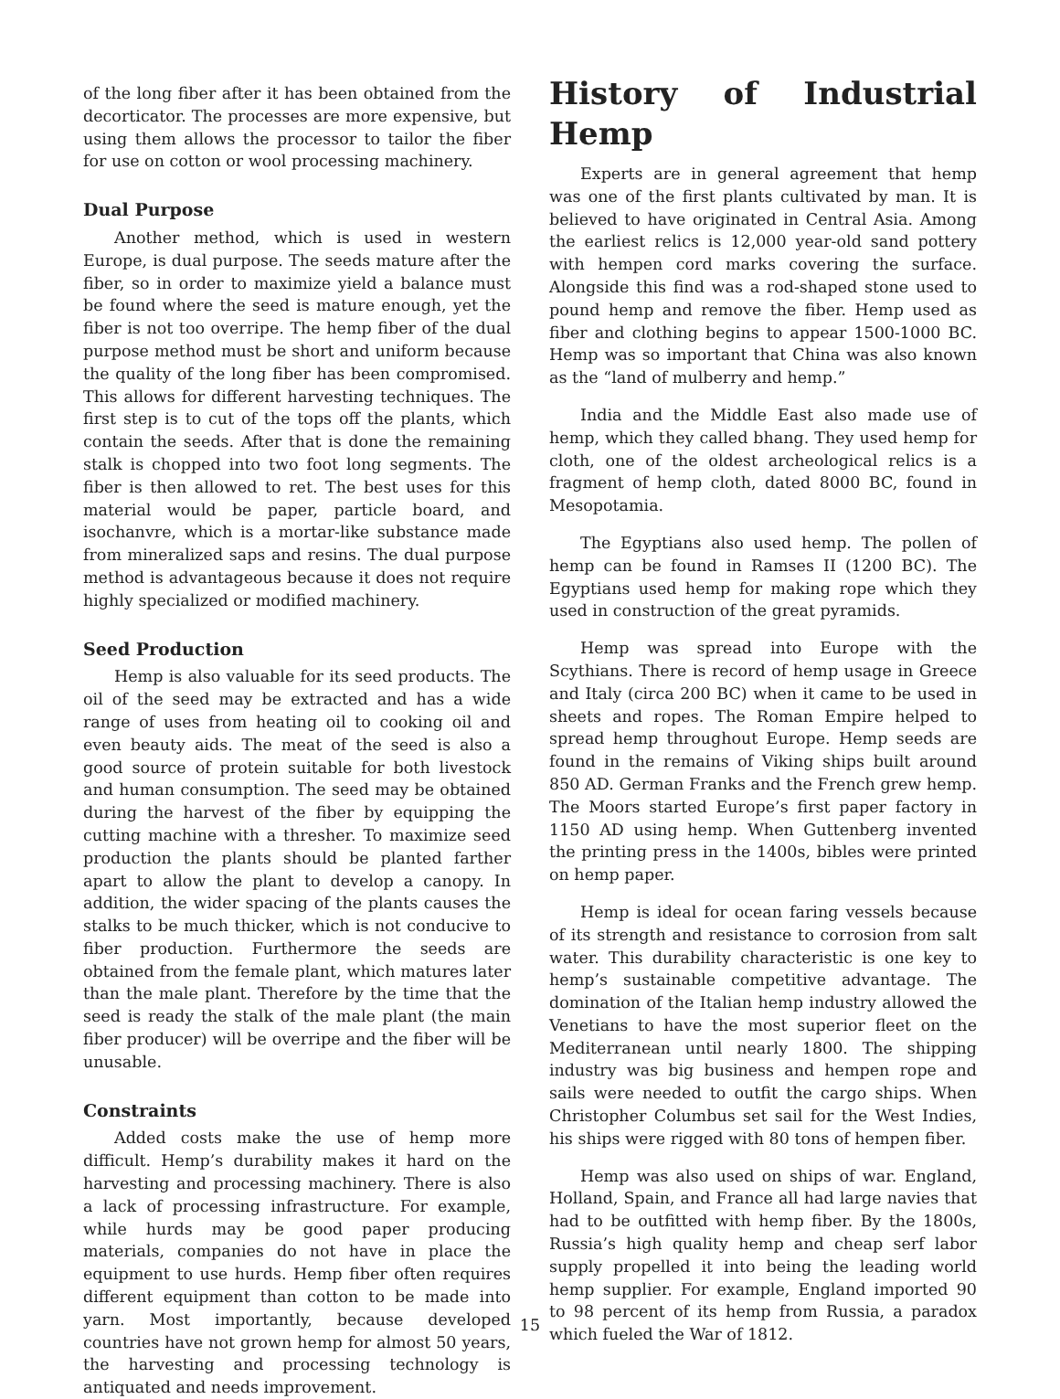of the long fiber after it has been obtained from the decorticator. The processes are more expensive, but using them allows the processor to tailor the fiber for use on cotton or wool processing machinery.
Dual Purpose
Another method, which is used in western Europe, is dual purpose. The seeds mature after the fiber, so in order to maximize yield a balance must be found where the seed is mature enough, yet the fiber is not too overripe. The hemp fiber of the dual purpose method must be short and uniform because the quality of the long fiber has been compromised. This allows for different harvesting techniques. The first step is to cut of the tops off the plants, which contain the seeds. After that is done the remaining stalk is chopped into two foot long segments. The fiber is then allowed to ret. The best uses for this material would be paper, particle board, and isochanvre, which is a mortar-like substance made from mineralized saps and resins. The dual purpose method is advantageous because it does not require highly specialized or modified machinery.
Seed Production
Hemp is also valuable for its seed products. The oil of the seed may be extracted and has a wide range of uses from heating oil to cooking oil and even beauty aids. The meat of the seed is also a good source of protein suitable for both livestock and human consumption. The seed may be obtained during the harvest of the fiber by equipping the cutting machine with a thresher. To maximize seed production the plants should be planted farther apart to allow the plant to develop a canopy. In addition, the wider spacing of the plants causes the stalks to be much thicker, which is not conducive to fiber production. Furthermore the seeds are obtained from the female plant, which matures later than the male plant. Therefore by the time that the seed is ready the stalk of the male plant (the main fiber producer) will be overripe and the fiber will be unusable.
Constraints
Added costs make the use of hemp more difficult. Hemp’s durability makes it hard on the harvesting and processing machinery. There is also a lack of processing infrastructure. For example, while hurds may be good paper producing materials, companies do not have in place the equipment to use hurds. Hemp fiber often requires different equipment than cotton to be made into yarn. Most importantly, because developed countries have not grown hemp for almost 50 years, the harvesting and processing technology is antiquated and needs improvement.
History of Industrial Hemp
Experts are in general agreement that hemp was one of the first plants cultivated by man. It is believed to have originated in Central Asia. Among the earliest relics is 12,000 year-old sand pottery with hempen cord marks covering the surface. Alongside this find was a rod-shaped stone used to pound hemp and remove the fiber. Hemp used as fiber and clothing begins to appear 1500-1000 BC. Hemp was so important that China was also known as the “land of mulberry and hemp.”
India and the Middle East also made use of hemp, which they called bhang. They used hemp for cloth, one of the oldest archeological relics is a fragment of hemp cloth, dated 8000 BC, found in Mesopotamia.
The Egyptians also used hemp. The pollen of hemp can be found in Ramses II (1200 BC). The Egyptians used hemp for making rope which they used in construction of the great pyramids.
Hemp was spread into Europe with the Scythians. There is record of hemp usage in Greece and Italy (circa 200 BC) when it came to be used in sheets and ropes. The Roman Empire helped to spread hemp throughout Europe. Hemp seeds are found in the remains of Viking ships built around 850 AD. German Franks and the French grew hemp. The Moors started Europe’s first paper factory in 1150 AD using hemp. When Guttenberg invented the printing press in the 1400s, bibles were printed on hemp paper.
Hemp is ideal for ocean faring vessels because of its strength and resistance to corrosion from salt water. This durability characteristic is one key to hemp’s sustainable competitive advantage. The domination of the Italian hemp industry allowed the Venetians to have the most superior fleet on the Mediterranean until nearly 1800. The shipping industry was big business and hempen rope and sails were needed to outfit the cargo ships. When Christopher Columbus set sail for the West Indies, his ships were rigged with 80 tons of hempen fiber.
Hemp was also used on ships of war. England, Holland, Spain, and France all had large navies that had to be outfitted with hemp fiber. By the 1800s, Russia’s high quality hemp and cheap serf labor supply propelled it into being the leading world hemp supplier. For example, England imported 90 to 98 percent of its hemp from Russia, a paradox which fueled the War of 1812.
15